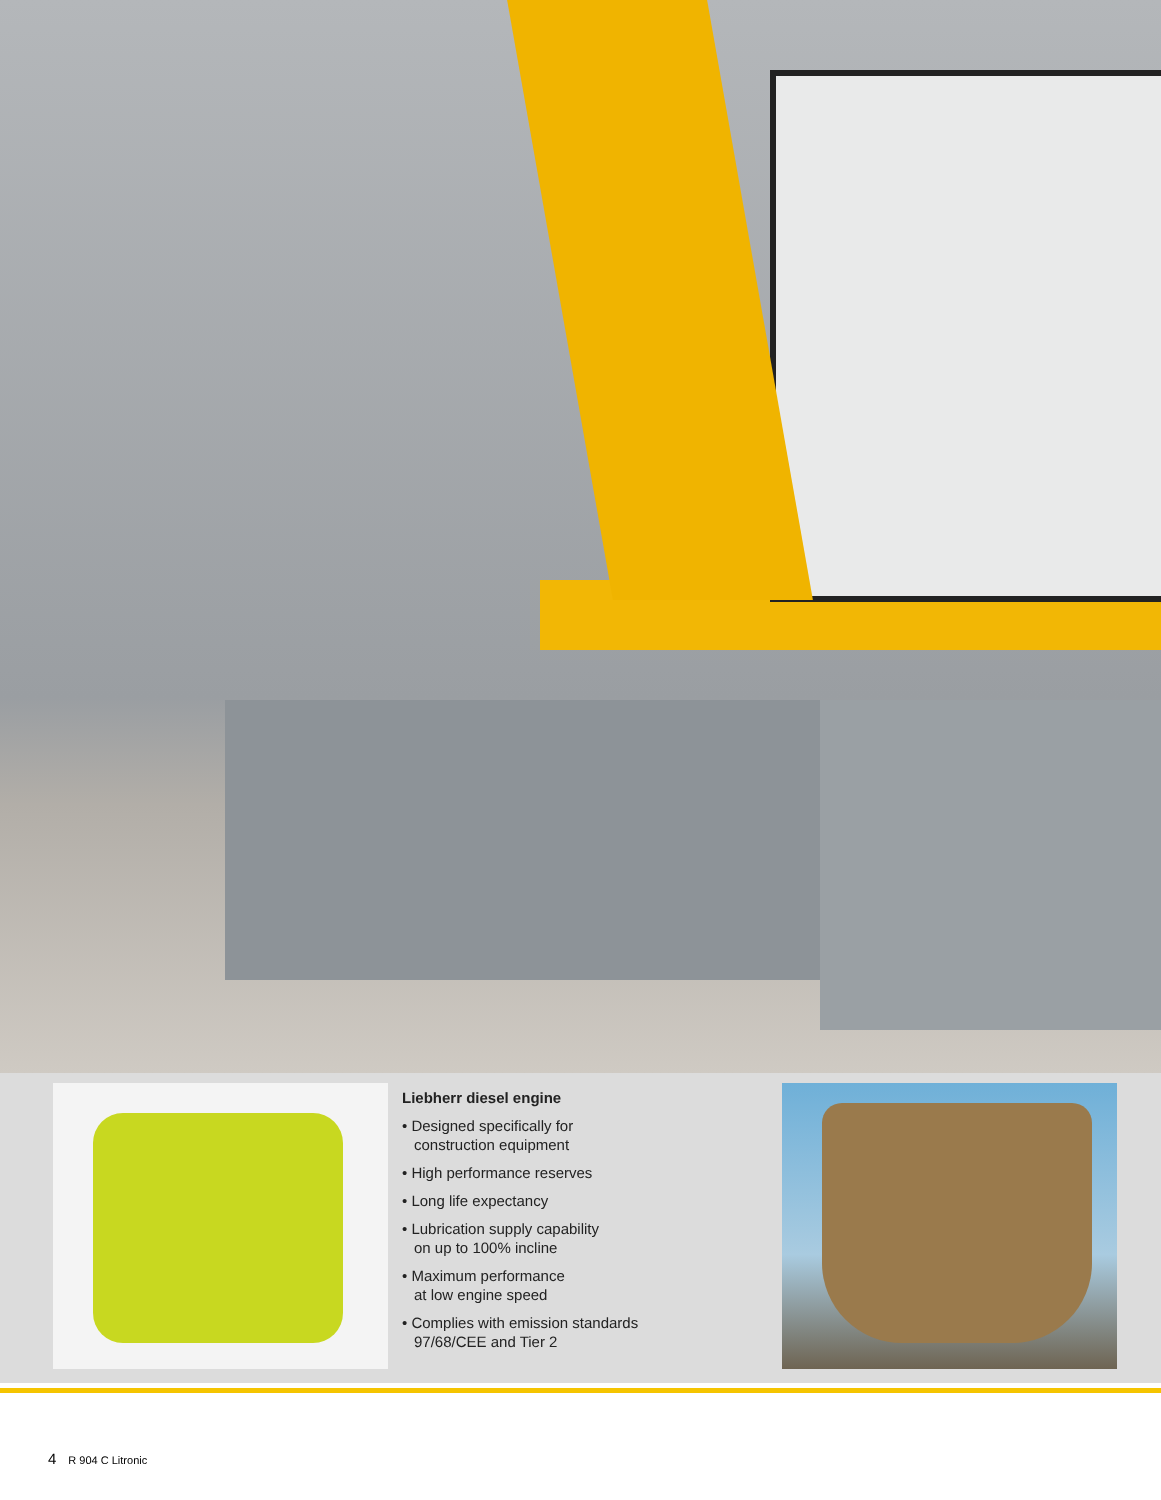Liebherr diesel engine
• Designed specifically for
construction equipment
• High performance reserves
• Long life expectancy
• Lubrication supply capability
on up to 100% incline
• Maximum performance
at low engine speed
• Complies with emission standards
97/68/CEE and Tier 2
4 R 904 C Litronic